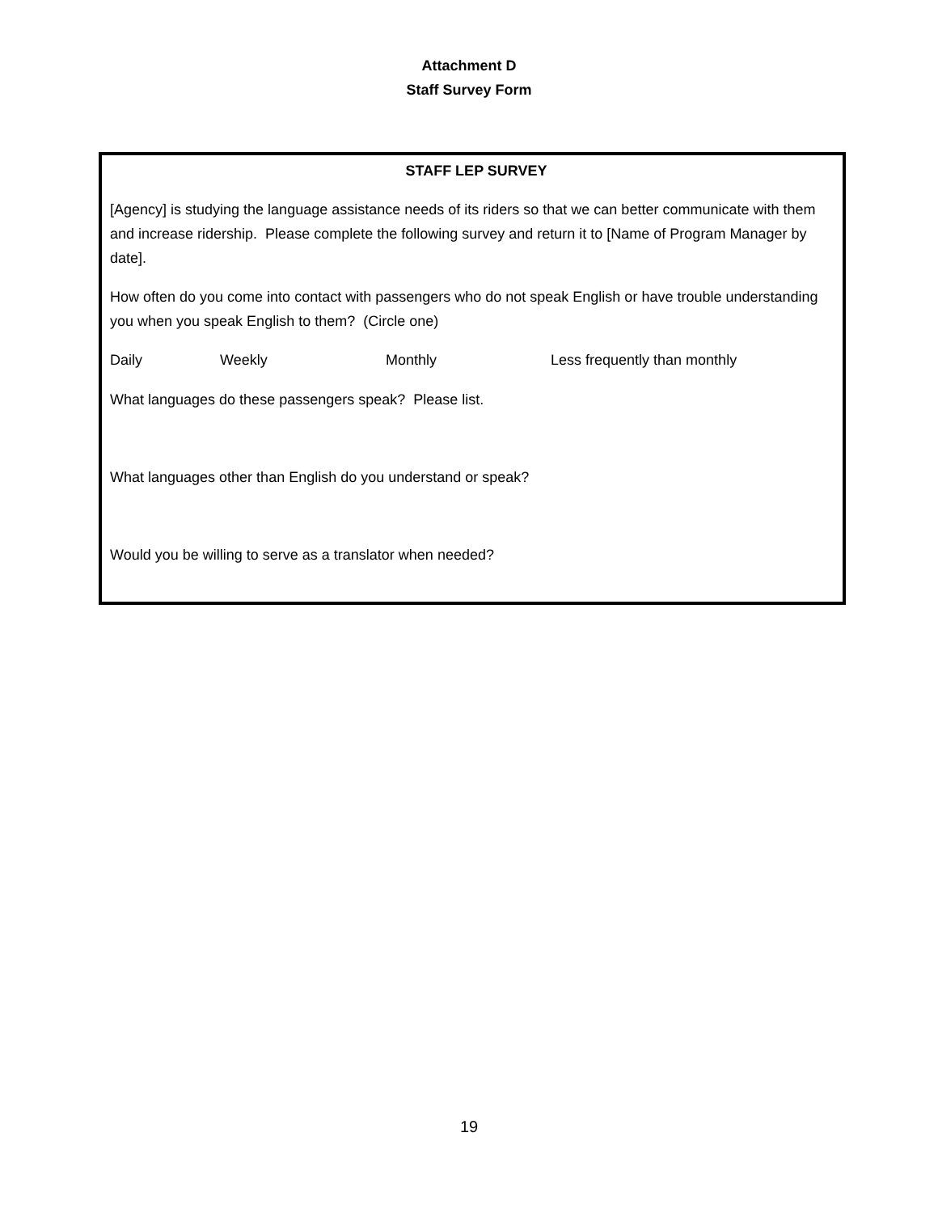Attachment D
Staff Survey Form
STAFF LEP SURVEY
[Agency] is studying the language assistance needs of its riders so that we can better communicate with them and increase ridership. Please complete the following survey and return it to [Name of Program Manager by date].
How often do you come into contact with passengers who do not speak English or have trouble understanding you when you speak English to them? (Circle one)
Daily Weekly Monthly Less frequently than monthly
What languages do these passengers speak? Please list.
What languages other than English do you understand or speak?
Would you be willing to serve as a translator when needed?
19